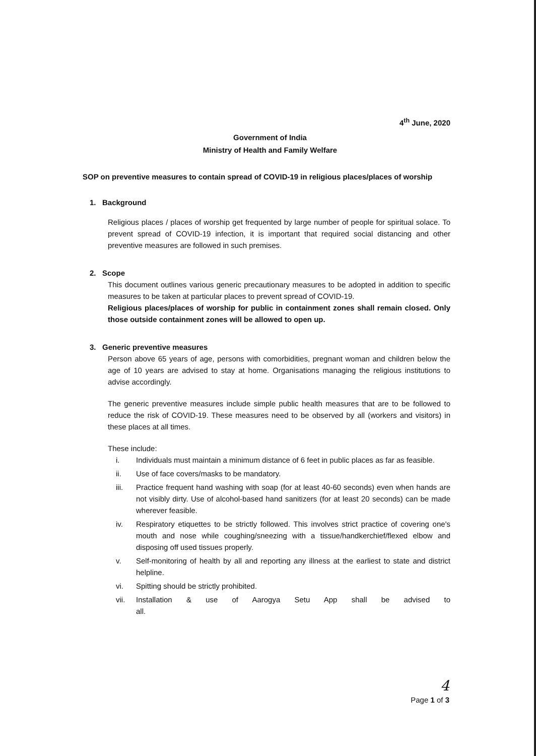4<sup>th</sup> June, 2020
Government of India
Ministry of Health and Family Welfare
SOP on preventive measures to contain spread of COVID-19 in religious places/places of worship
1. Background
Religious places / places of worship get frequented by large number of people for spiritual solace. To prevent spread of COVID-19 infection, it is important that required social distancing and other preventive measures are followed in such premises.
2. Scope
This document outlines various generic precautionary measures to be adopted in addition to specific measures to be taken at particular places to prevent spread of COVID-19.
Religious places/places of worship for public in containment zones shall remain closed. Only those outside containment zones will be allowed to open up.
3. Generic preventive measures
Person above 65 years of age, persons with comorbidities, pregnant woman and children below the age of 10 years are advised to stay at home. Organisations managing the religious institutions to advise accordingly.
The generic preventive measures include simple public health measures that are to be followed to reduce the risk of COVID-19. These measures need to be observed by all (workers and visitors) in these places at all times.
These include:
i. Individuals must maintain a minimum distance of 6 feet in public places as far as feasible.
ii. Use of face covers/masks to be mandatory.
iii. Practice frequent hand washing with soap (for at least 40-60 seconds) even when hands are not visibly dirty. Use of alcohol-based hand sanitizers (for at least 20 seconds) can be made wherever feasible.
iv. Respiratory etiquettes to be strictly followed. This involves strict practice of covering one's mouth and nose while coughing/sneezing with a tissue/handkerchief/flexed elbow and disposing off used tissues properly.
v. Self-monitoring of health by all and reporting any illness at the earliest to state and district helpline.
vi. Spitting should be strictly prohibited.
vii. Installation & use of Aarogya Setu App shall be advised to all.
4
Page 1 of 3